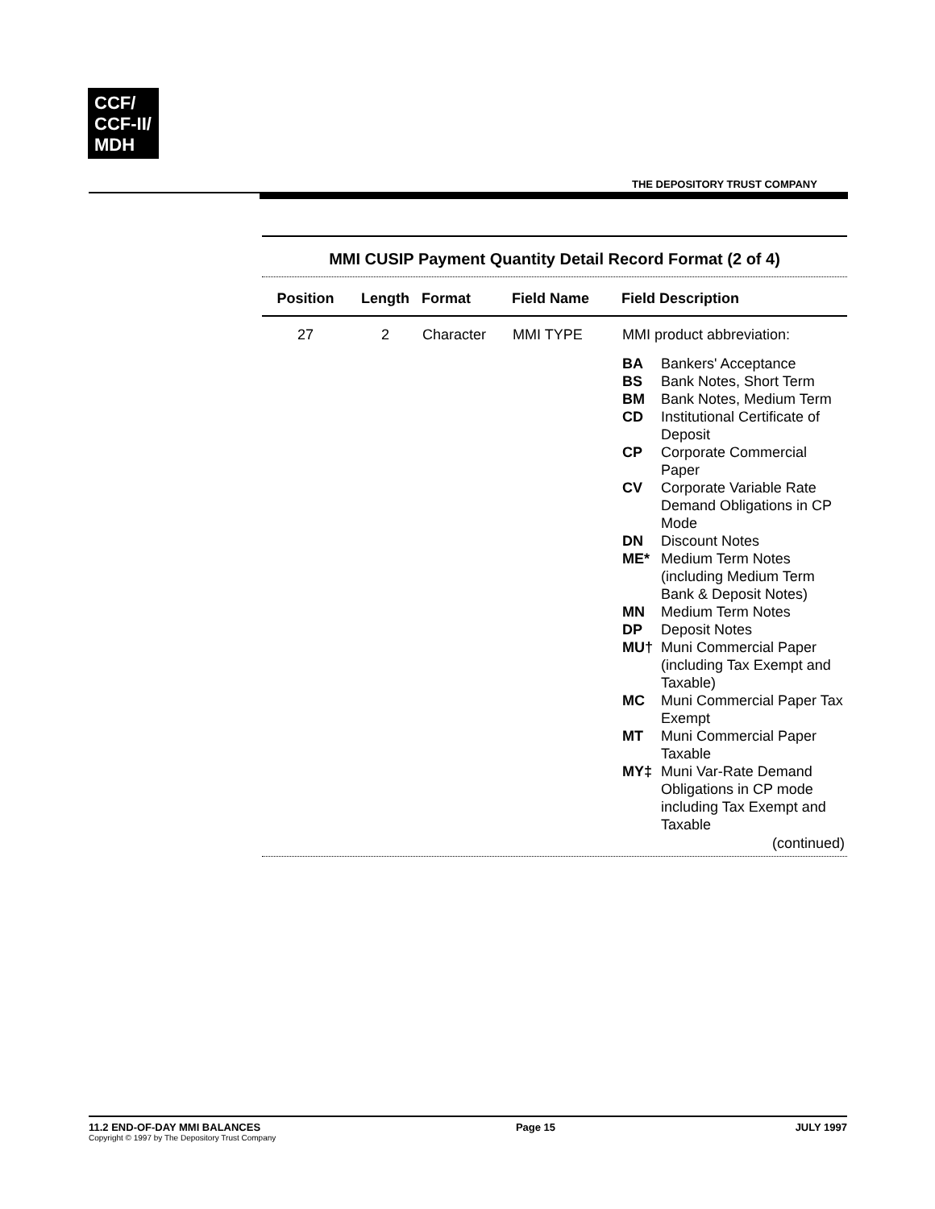CCF/
CCF-II/
MDH
THE DEPOSITORY TRUST COMPANY
MMI CUSIP Payment Quantity Detail Record Format (2 of 4)
| Position | Length | Format | Field Name | Field Description |
| --- | --- | --- | --- | --- |
| 27 | 2 | Character | MMI TYPE | MMI product abbreviation: / BA / Bankers' Acceptance / / BS / Bank Notes, Short Term / / BM / Bank Notes, Medium Term / / CD / Institutional Certificate of Deposit / / CP / Corporate Commercial Paper / / CV / Corporate Variable Rate Demand Obligations in CP Mode / / DN / Discount Notes / / ME* / Medium Term Notes (including Medium Term Bank & Deposit Notes) / / MN / Medium Term Notes / / DP / Deposit Notes / / MU† / Muni Commercial Paper (including Tax Exempt and Taxable) / / MC / Muni Commercial Paper Tax Exempt / / MT / Muni Commercial Paper Taxable / / MY‡ / Muni Var-Rate Demand Obligations in CP mode including Tax Exempt and Taxable / (continued) |
11.2 END-OF-DAY MMI BALANCES
Copyright © 1997 by The Depository Trust Company
Page 15 JULY 1997